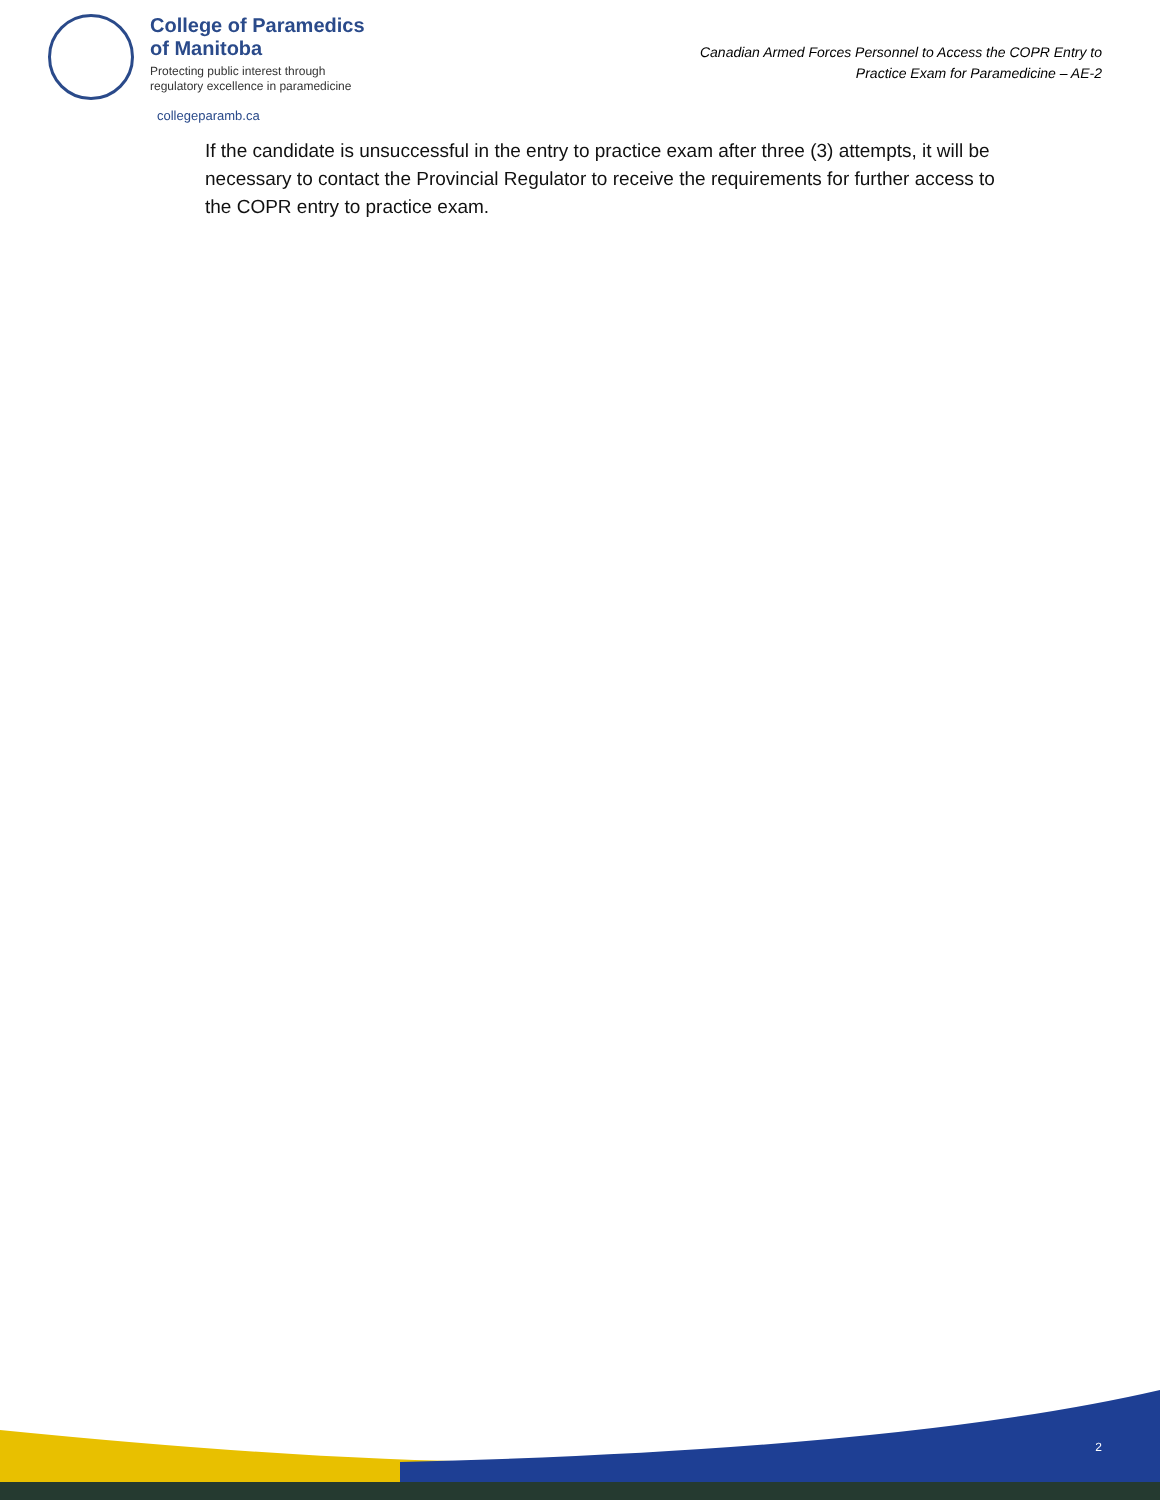College of Paramedics
of Manitoba
Protecting public interest through
regulatory excellence in paramedicine
Canadian Armed Forces Personnel to Access the COPR Entry to
Practice Exam for Paramedicine – AE-2
collegeparamb.ca
If the candidate is unsuccessful in the entry to practice exam after three (3) attempts, it will be necessary to contact the Provincial Regulator to receive the requirements for further access to the COPR entry to practice exam.
2